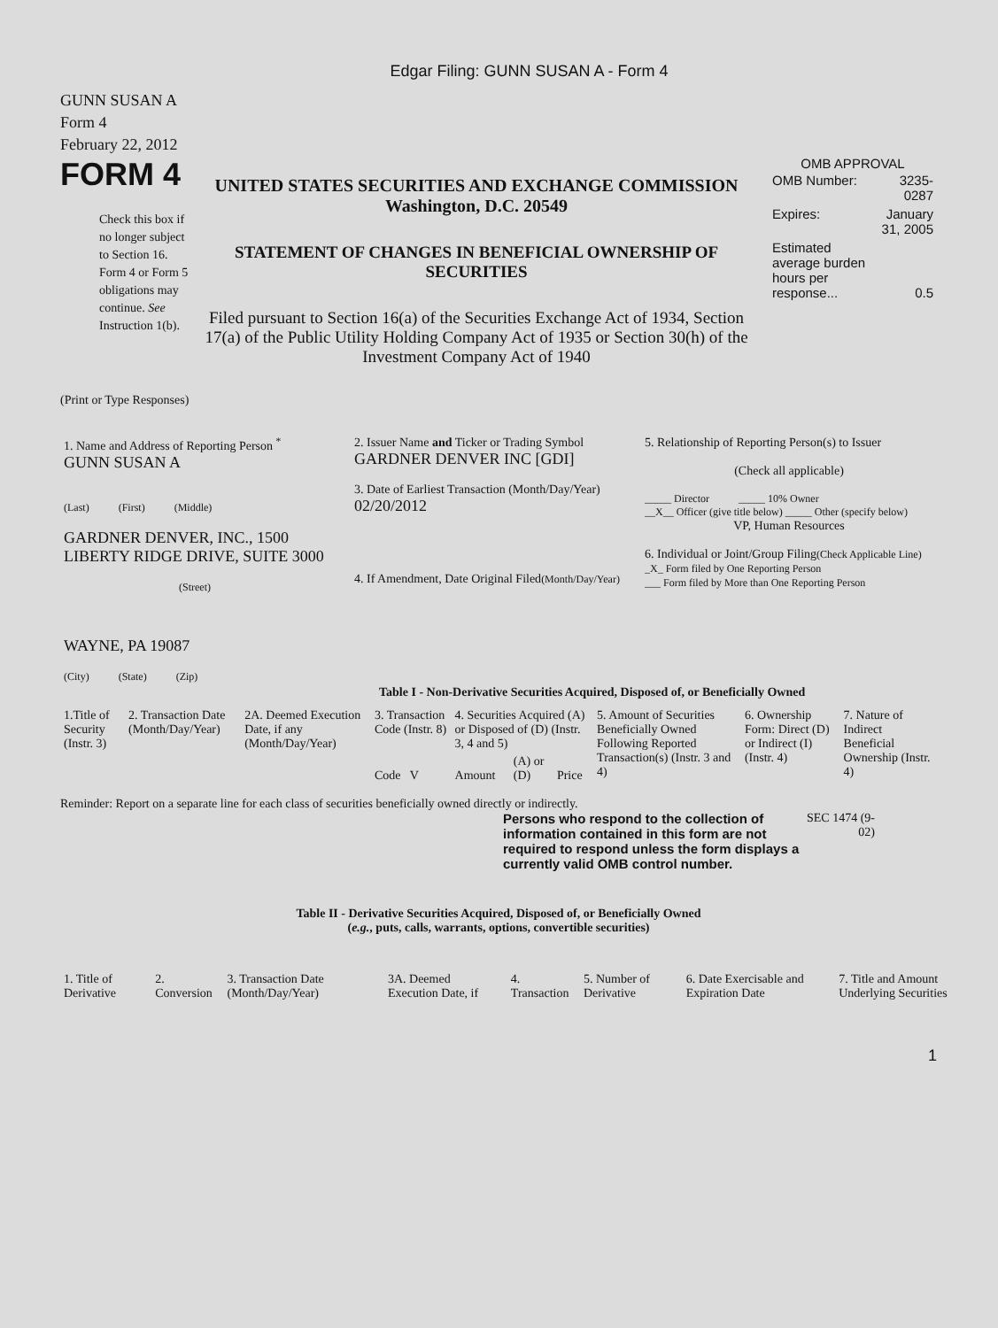Edgar Filing: GUNN SUSAN A - Form 4
GUNN SUSAN A
Form 4
February 22, 2012
FORM 4
Check this box if no longer subject to Section 16. Form 4 or Form 5 obligations may continue. See Instruction 1(b).
UNITED STATES SECURITIES AND EXCHANGE COMMISSION
Washington, D.C. 20549
STATEMENT OF CHANGES IN BENEFICIAL OWNERSHIP OF SECURITIES
Filed pursuant to Section 16(a) of the Securities Exchange Act of 1934, Section 17(a) of the Public Utility Holding Company Act of 1935 or Section 30(h) of the Investment Company Act of 1940
OMB APPROVAL
| OMB Number: | 3235-0287 |
| Expires: | January 31, 2005 |
| Estimated average burden hours per response... | 0.5 |
(Print or Type Responses)
| 1. Name and Address of Reporting Person <sup>*</sup> GUNN SUSAN A (Last) (First) (Middle) GARDNER DENVER, INC., 1500 LIBERTY RIDGE DRIVE, SUITE 3000 (Street) WAYNE, PA 19087 (City) (State) (Zip) | 2. Issuer Name and Ticker or Trading Symbol GARDNER DENVER INC [GDI] 3. Date of Earliest Transaction (Month/Day/Year) 02/20/2012 4. If Amendment, Date Original Filed (Month/Day/Year) | 5. Relationship of Reporting Person(s) to Issuer (Check all applicable) _____ Director _____ 10% Owner __X__ Officer (give title below) _____ Other (specify below) VP, Human Resources 6. Individual or Joint/Group Filing (Check Applicable Line) _X_ Form filed by One Reporting Person ___ Form filed by More than One Reporting Person |
Table I - Non-Derivative Securities Acquired, Disposed of, or Beneficially Owned
| 1.Title of Security (Instr. 3) | 2. Transaction Date (Month/Day/Year) | 2A. Deemed Execution Date, if any (Month/Day/Year) | 3. Transaction Code (Instr. 8) | 4. Securities Acquired (A) or Disposed of (D) (Instr. 3, 4 and 5) | | | 5. Amount of Securities Beneficially Owned Following Reported Transaction(s) (Instr. 3 and 4) | 6. Ownership Form: Direct (D) or Indirect (I) (Instr. 4) | 7. Nature of Indirect Beneficial Ownership (Instr. 4) |
| | | | Code V | Amount | (A) or (D) | Price | | | |
Reminder: Report on a separate line for each class of securities beneficially owned directly or indirectly.
Persons who respond to the collection of information contained in this form are not required to respond unless the form displays a currently valid OMB control number.
SEC 1474 (9-02)
Table II - Derivative Securities Acquired, Disposed of, or Beneficially Owned
(e.g., puts, calls, warrants, options, convertible securities)
| 1. Title of Derivative | 2. Conversion | 3. Transaction Date (Month/Day/Year) | 3A. Deemed Execution Date, if | 4. Transaction | 5. Number of Derivative | 6. Date Exercisable and Expiration Date | 7. Title and Amount Underlying Securities |
1